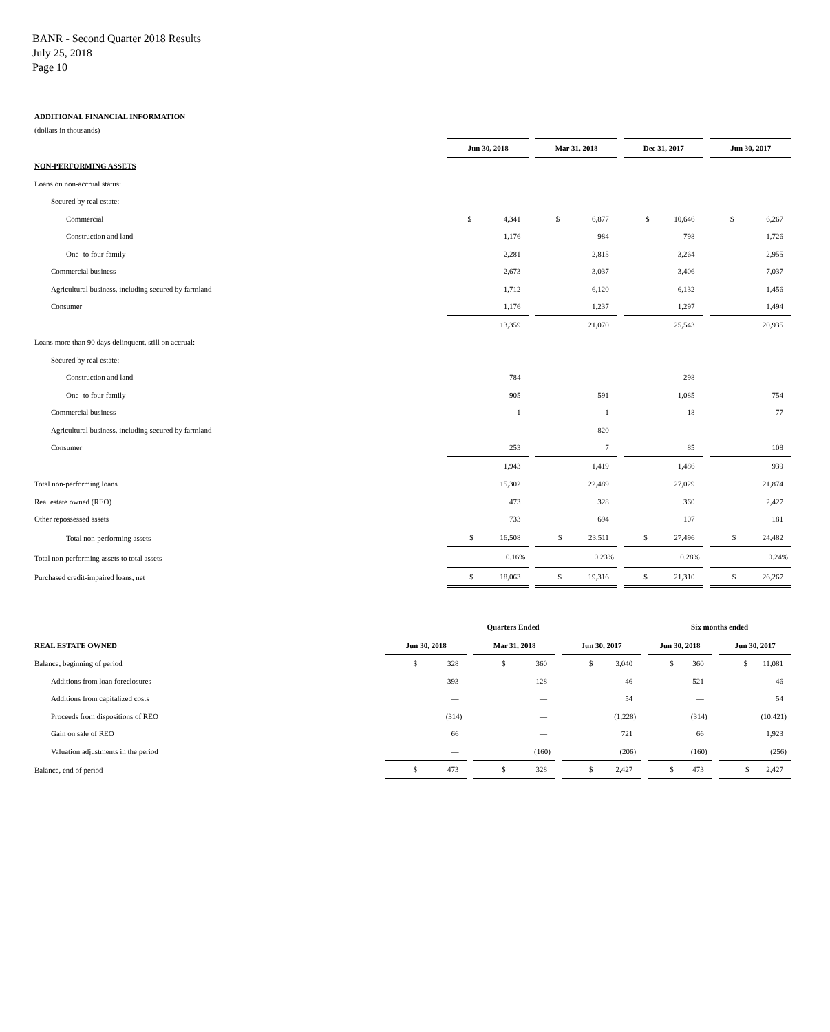BANR - Second Quarter 2018 Results
July 25, 2018
Page 10
ADDITIONAL FINANCIAL INFORMATION
(dollars in thousands)
| | Jun 30, 2018 | Mar 31, 2018 | Dec 31, 2017 | Jun 30, 2017 |
| NON-PERFORMING ASSETS | | | | |
| Loans on non-accrual status: | | | | |
| Secured by real estate: | | | | |
| Commercial | $ 4,341 | $ 6,877 | $ 10,646 | $ 6,267 |
| Construction and land | 1,176 | 984 | 798 | 1,726 |
| One- to four-family | 2,281 | 2,815 | 3,264 | 2,955 |
| Commercial business | 2,673 | 3,037 | 3,406 | 7,037 |
| Agricultural business, including secured by farmland | 1,712 | 6,120 | 6,132 | 1,456 |
| Consumer | 1,176 | 1,237 | 1,297 | 1,494 |
| | 13,359 | 21,070 | 25,543 | 20,935 |
| Loans more than 90 days delinquent, still on accrual: | | | | |
| Secured by real estate: | | | | |
| Construction and land | 784 | — | 298 | — |
| One- to four-family | 905 | 591 | 1,085 | 754 |
| Commercial business | 1 | 1 | 18 | 77 |
| Agricultural business, including secured by farmland | — | 820 | — | — |
| Consumer | 253 | 7 | 85 | 108 |
| | 1,943 | 1,419 | 1,486 | 939 |
| Total non-performing loans | 15,302 | 22,489 | 27,029 | 21,874 |
| Real estate owned (REO) | 473 | 328 | 360 | 2,427 |
| Other repossessed assets | 733 | 694 | 107 | 181 |
| Total non-performing assets | $ 16,508 | $ 23,511 | $ 27,496 | $ 24,482 |
| Total non-performing assets to total assets | 0.16% | 0.23% | 0.28% | 0.24% |
| Purchased credit-impaired loans, net | $ 18,063 | $ 19,316 | $ 21,310 | $ 26,267 |
| | Quarters Ended | | | Six months ended | |
| REAL ESTATE OWNED | Jun 30, 2018 | Mar 31, 2018 | Jun 30, 2017 | Jun 30, 2018 | Jun 30, 2017 |
| Balance, beginning of period | $ 328 | $ 360 | $ 3,040 | $ 360 | $ 11,081 |
| Additions from loan foreclosures | 393 | 128 | 46 | 521 | 46 |
| Additions from capitalized costs | — | — | 54 | — | 54 |
| Proceeds from dispositions of REO | (314) | — | (1,228) | (314) | (10,421) |
| Gain on sale of REO | 66 | — | 721 | 66 | 1,923 |
| Valuation adjustments in the period | — | (160) | (206) | (160) | (256) |
| Balance, end of period | $ 473 | $ 328 | $ 2,427 | $ 473 | $ 2,427 |